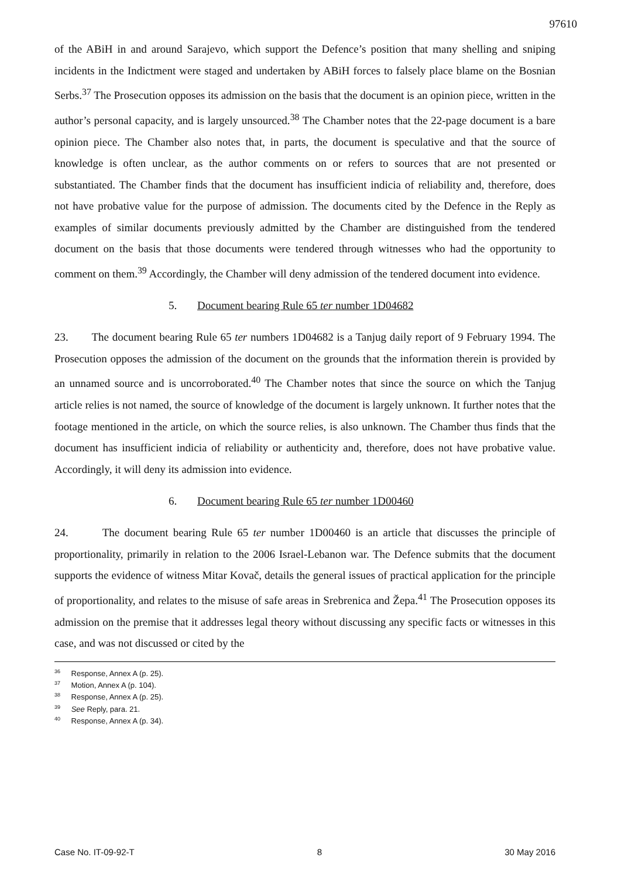97610
of the ABiH in and around Sarajevo, which support the Defence’s position that many shelling and sniping incidents in the Indictment were staged and undertaken by ABiH forces to falsely place blame on the Bosnian Serbs.<sup>37</sup> The Prosecution opposes its admission on the basis that the document is an opinion piece, written in the author’s personal capacity, and is largely unsourced.<sup>38</sup> The Chamber notes that the 22-page document is a bare opinion piece. The Chamber also notes that, in parts, the document is speculative and that the source of knowledge is often unclear, as the author comments on or refers to sources that are not presented or substantiated. The Chamber finds that the document has insufficient indicia of reliability and, therefore, does not have probative value for the purpose of admission. The documents cited by the Defence in the Reply as examples of similar documents previously admitted by the Chamber are distinguished from the tendered document on the basis that those documents were tendered through witnesses who had the opportunity to comment on them.<sup>39</sup> Accordingly, the Chamber will deny admission of the tendered document into evidence.
5. Document bearing Rule 65 ter number 1D04682
23. The document bearing Rule 65 ter numbers 1D04682 is a Tanjug daily report of 9 February 1994. The Prosecution opposes the admission of the document on the grounds that the information therein is provided by an unnamed source and is uncorroborated.<sup>40</sup> The Chamber notes that since the source on which the Tanjug article relies is not named, the source of knowledge of the document is largely unknown. It further notes that the footage mentioned in the article, on which the source relies, is also unknown. The Chamber thus finds that the document has insufficient indicia of reliability or authenticity and, therefore, does not have probative value. Accordingly, it will deny its admission into evidence.
6. Document bearing Rule 65 ter number 1D00460
24. The document bearing Rule 65 ter number 1D00460 is an article that discusses the principle of proportionality, primarily in relation to the 2006 Israel-Lebanon war. The Defence submits that the document supports the evidence of witness Mitar Kovač, details the general issues of practical application for the principle of proportionality, and relates to the misuse of safe areas in Srebrenica and Žepa.<sup>41</sup> The Prosecution opposes its admission on the premise that it addresses legal theory without discussing any specific facts or witnesses in this case, and was not discussed or cited by the
<sup>36</sup> Response, Annex A (p. 25).
<sup>37</sup> Motion, Annex A (p. 104).
<sup>38</sup> Response, Annex A (p. 25).
<sup>39</sup> See Reply, para. 21.
<sup>40</sup> Response, Annex A (p. 34).
Case No. IT-09-92-T 8 30 May 2016